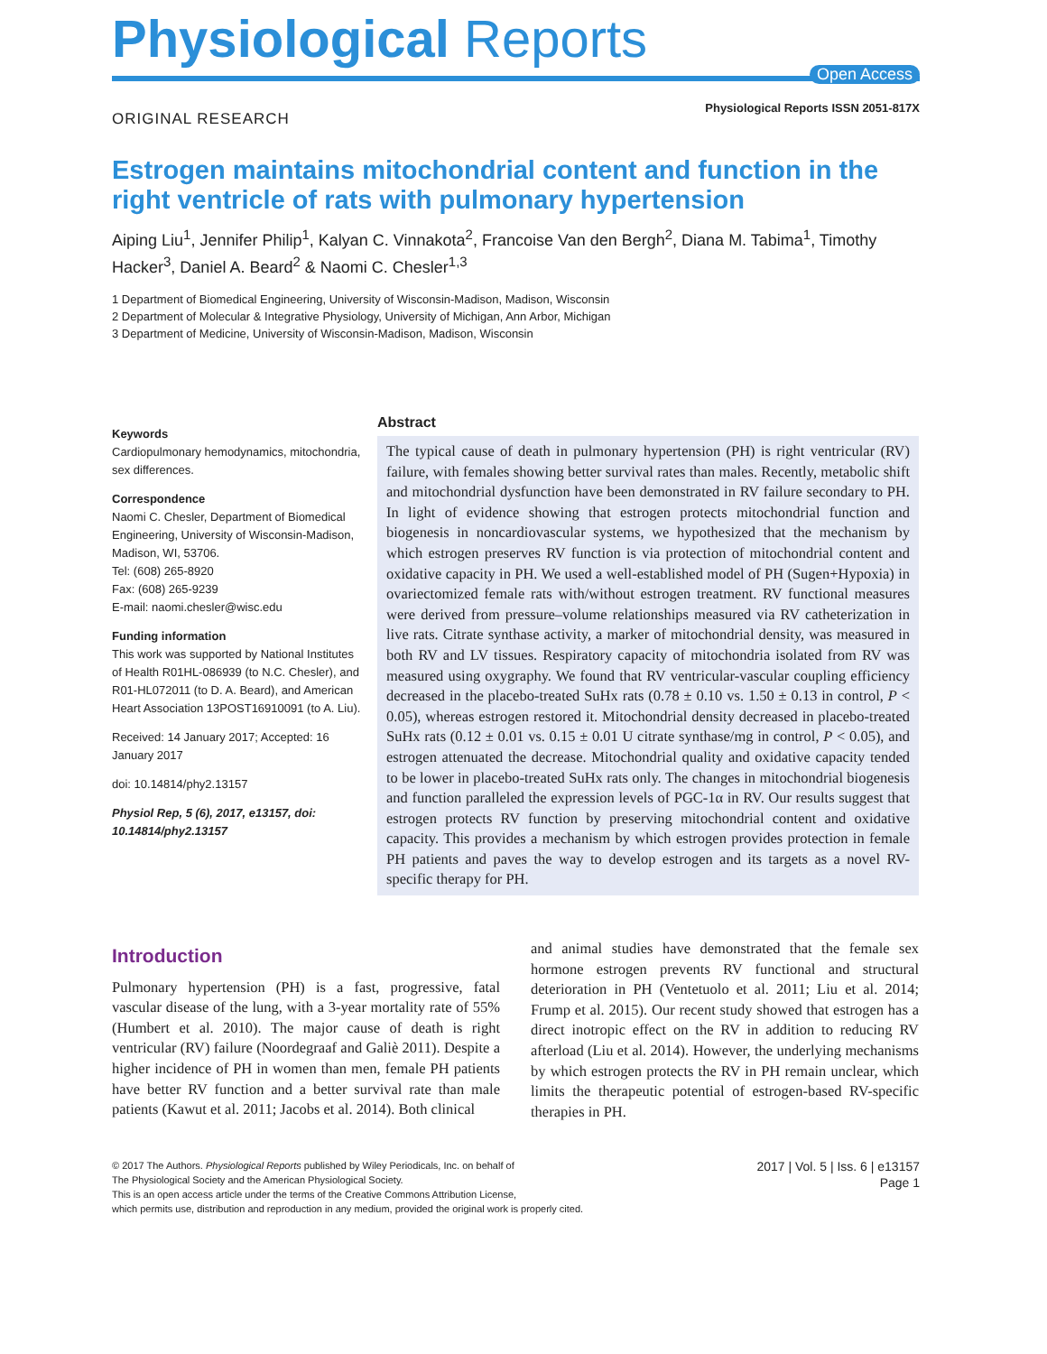Physiological Reports
Open Access
ORIGINAL RESEARCH
Physiological Reports ISSN 2051-817X
Estrogen maintains mitochondrial content and function in the right ventricle of rats with pulmonary hypertension
Aiping Liu<sup>1</sup>, Jennifer Philip<sup>1</sup>, Kalyan C. Vinnakota<sup>2</sup>, Francoise Van den Bergh<sup>2</sup>, Diana M. Tabima<sup>1</sup>, Timothy Hacker<sup>3</sup>, Daniel A. Beard<sup>2</sup> & Naomi C. Chesler<sup>1,3</sup>
1 Department of Biomedical Engineering, University of Wisconsin-Madison, Madison, Wisconsin
2 Department of Molecular & Integrative Physiology, University of Michigan, Ann Arbor, Michigan
3 Department of Medicine, University of Wisconsin-Madison, Madison, Wisconsin
Keywords
Cardiopulmonary hemodynamics, mitochondria, sex differences.
Correspondence
Naomi C. Chesler, Department of Biomedical Engineering, University of Wisconsin-Madison, Madison, WI, 53706.
Tel: (608) 265-8920
Fax: (608) 265-9239
E-mail: naomi.chesler@wisc.edu
Funding information
This work was supported by National Institutes of Health R01HL-086939 (to N.C. Chesler), and R01-HL072011 (to D. A. Beard), and American Heart Association 13POST16910091 (to A. Liu).
Received: 14 January 2017; Accepted: 16 January 2017
doi: 10.14814/phy2.13157
Physiol Rep, 5 (6), 2017, e13157, doi: 10.14814/phy2.13157
Abstract
The typical cause of death in pulmonary hypertension (PH) is right ventricular (RV) failure, with females showing better survival rates than males. Recently, metabolic shift and mitochondrial dysfunction have been demonstrated in RV failure secondary to PH. In light of evidence showing that estrogen protects mitochondrial function and biogenesis in noncardiovascular systems, we hypothesized that the mechanism by which estrogen preserves RV function is via protection of mitochondrial content and oxidative capacity in PH. We used a well-established model of PH (Sugen+Hypoxia) in ovariectomized female rats with/without estrogen treatment. RV functional measures were derived from pressure–volume relationships measured via RV catheterization in live rats. Citrate synthase activity, a marker of mitochondrial density, was measured in both RV and LV tissues. Respiratory capacity of mitochondria isolated from RV was measured using oxygraphy. We found that RV ventricular-vascular coupling efficiency decreased in the placebo-treated SuHx rats (0.78 ± 0.10 vs. 1.50 ± 0.13 in control, P < 0.05), whereas estrogen restored it. Mitochondrial density decreased in placebo-treated SuHx rats (0.12 ± 0.01 vs. 0.15 ± 0.01 U citrate synthase/mg in control, P < 0.05), and estrogen attenuated the decrease. Mitochondrial quality and oxidative capacity tended to be lower in placebo-treated SuHx rats only. The changes in mitochondrial biogenesis and function paralleled the expression levels of PGC-1α in RV. Our results suggest that estrogen protects RV function by preserving mitochondrial content and oxidative capacity. This provides a mechanism by which estrogen provides protection in female PH patients and paves the way to develop estrogen and its targets as a novel RV-specific therapy for PH.
Introduction
Pulmonary hypertension (PH) is a fast, progressive, fatal vascular disease of the lung, with a 3-year mortality rate of 55%(Humbert et al. 2010). The major cause of death is right ventricular (RV) failure (Noordegraaf and Galiè 2011). Despite a higher incidence of PH in women than men, female PH patients have better RV function and a better survival rate than male patients (Kawut et al. 2011; Jacobs et al. 2014). Both clinical
and animal studies have demonstrated that the female sex hormone estrogen prevents RV functional and structural deterioration in PH (Ventetuolo et al. 2011; Liu et al. 2014; Frump et al. 2015). Our recent study showed that estrogen has a direct inotropic effect on the RV in addition to reducing RV afterload (Liu et al. 2014). However, the underlying mechanisms by which estrogen protects the RV in PH remain unclear, which limits the therapeutic potential of estrogen-based RV-specific therapies in PH.
© 2017 The Authors. Physiological Reports published by Wiley Periodicals, Inc. on behalf of
The Physiological Society and the American Physiological Society.
This is an open access article under the terms of the Creative Commons Attribution License,
which permits use, distribution and reproduction in any medium, provided the original work is properly cited.
2017 | Vol. 5 | Iss. 6 | e13157
Page 1